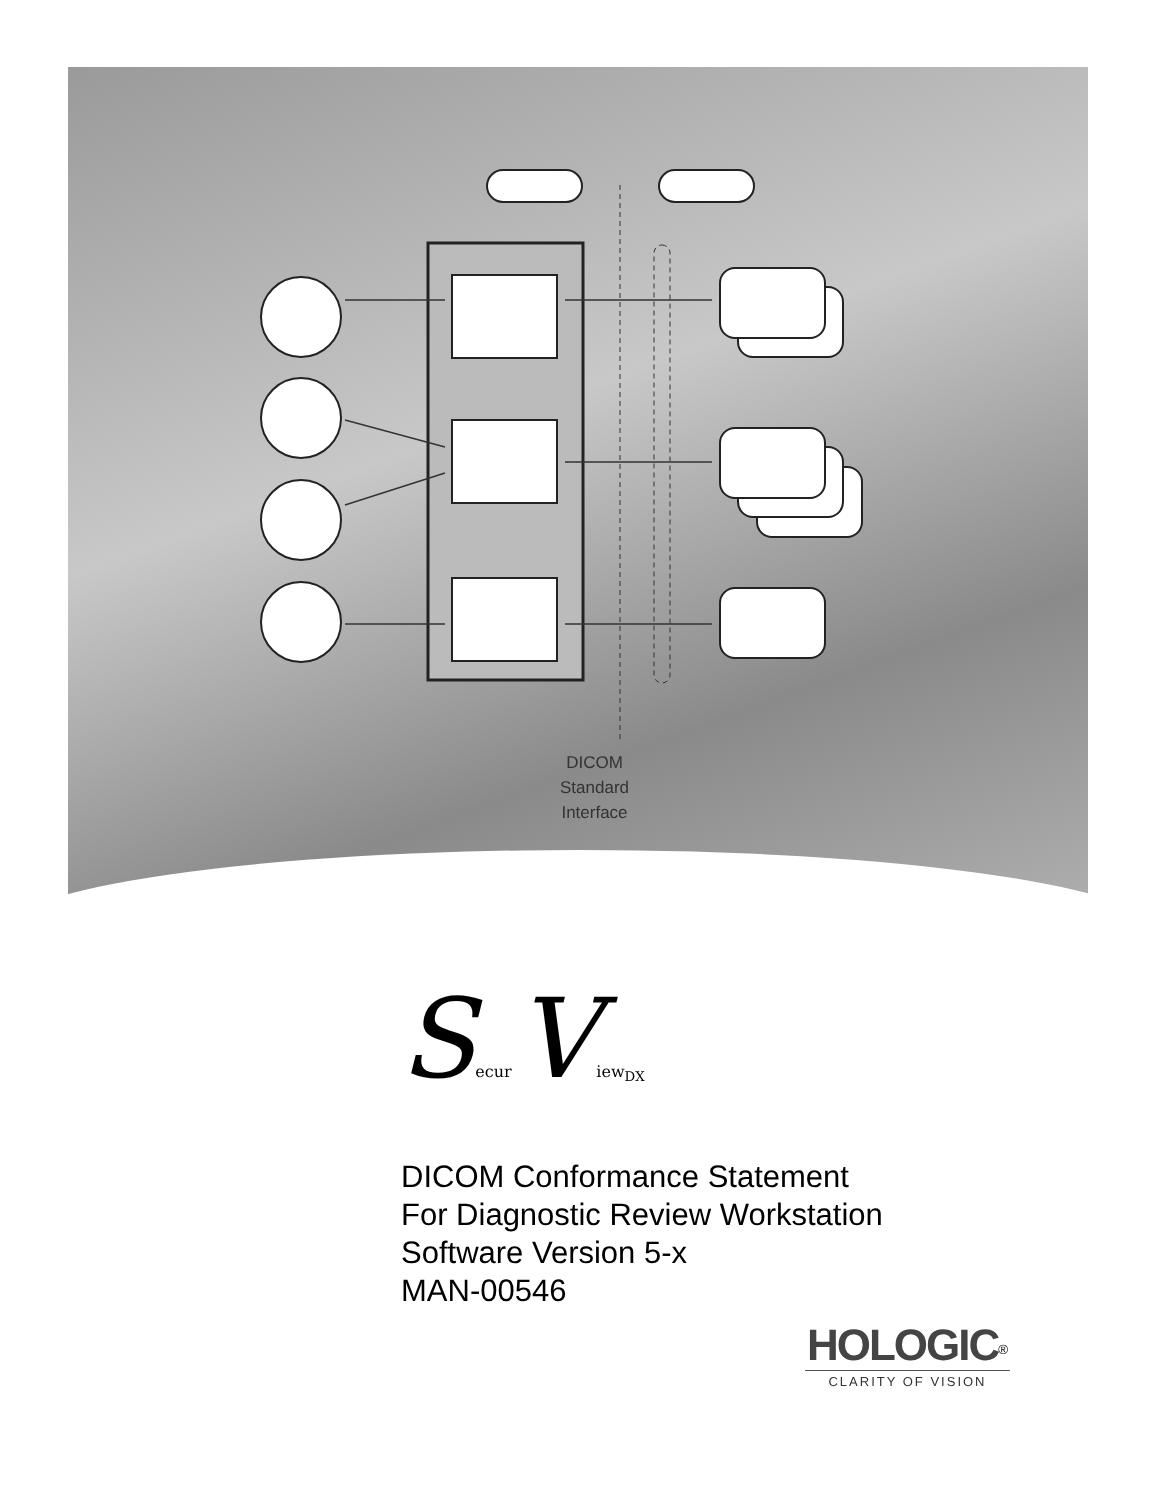DICOM
Standard
Interface
Secur View<sub>DX</sub>
DICOM Conformance Statement
For Diagnostic Review Workstation
Software Version 5-x
MAN-00546
HOLOGIC<sup>®</sup>
CLARITY OF VISION